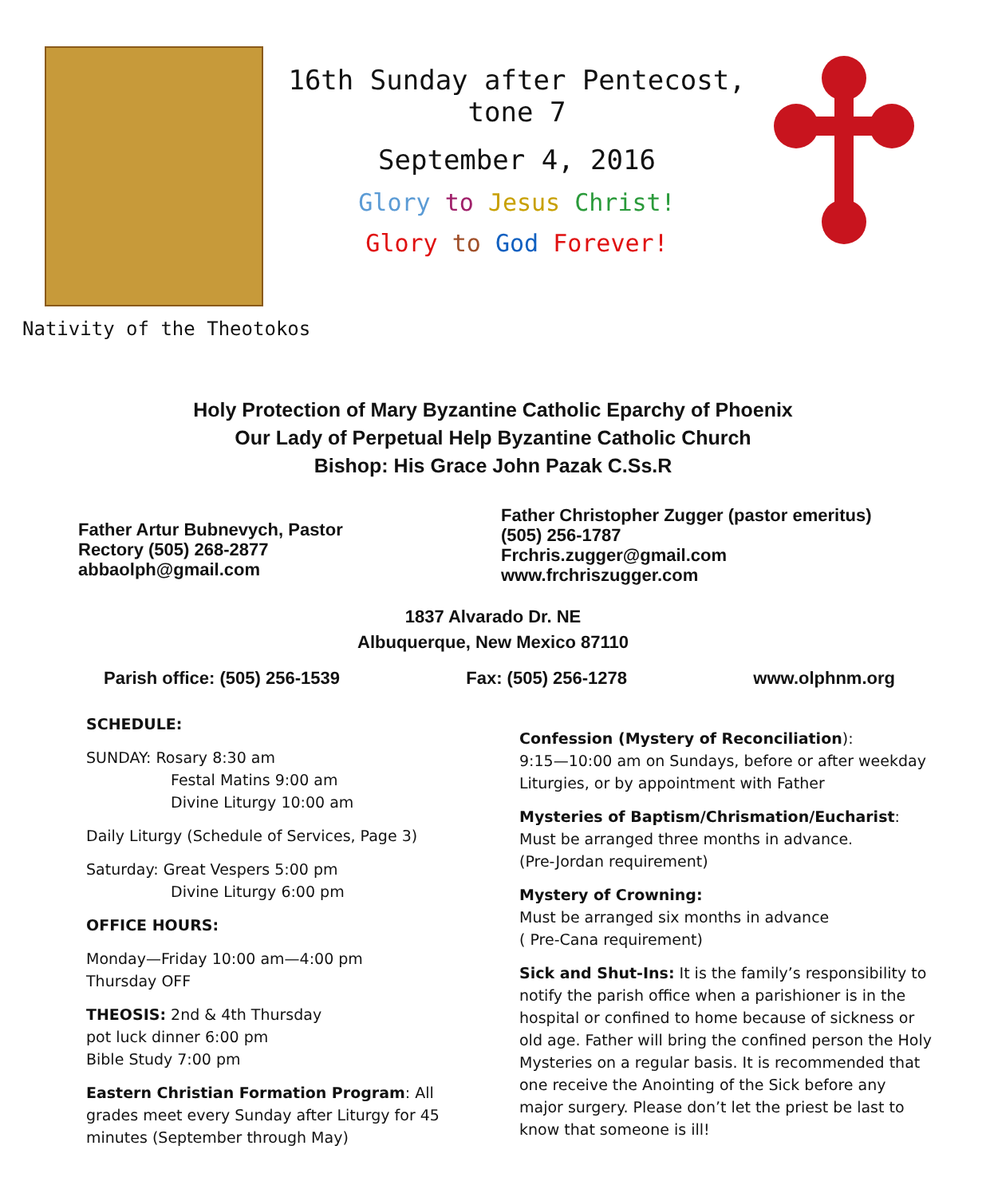Nativity of the Theotokos
16th Sunday after Pentecost, tone 7
September 4, 2016
Glory to Jesus Christ!
Glory to God Forever!
Holy Protection of Mary Byzantine Catholic Eparchy of Phoenix
Our Lady of Perpetual Help Byzantine Catholic Church
Bishop: His Grace John Pazak C.Ss.R
Father Artur Bubnevych, Pastor
Rectory (505) 268-2877
abbaolph@gmail.com
Father Christopher Zugger (pastor emeritus)
(505) 256-1787
Frchris.zugger@gmail.com
www.frchriszugger.com
1837 Alvarado Dr. NE
Albuquerque, New Mexico 87110
Parish office: (505) 256-1539 Fax: (505) 256-1278 www.olphnm.org
SCHEDULE:
SUNDAY: Rosary 8:30 am
Festal Matins 9:00 am
Divine Liturgy 10:00 am
Daily Liturgy (Schedule of Services, Page 3)
Saturday: Great Vespers 5:00 pm
Divine Liturgy 6:00 pm
OFFICE HOURS:
Monday—Friday 10:00 am—4:00 pm
Thursday OFF
THEOSIS: 2nd & 4th Thursday
pot luck dinner 6:00 pm
Bible Study 7:00 pm
Eastern Christian Formation Program: All grades meet every Sunday after Liturgy for 45 minutes (September through May)
Confession (Mystery of Reconciliation):
9:15—10:00 am on Sundays, before or after weekday Liturgies, or by appointment with Father
Mysteries of Baptism/Chrismation/Eucharist:
Must be arranged three months in advance.
(Pre-Jordan requirement)
Mystery of Crowning:
Must be arranged six months in advance
( Pre-Cana requirement)
Sick and Shut-Ins: It is the family’s responsibility to notify the parish office when a parishioner is in the hospital or confined to home because of sickness or old age. Father will bring the confined person the Holy Mysteries on a regular basis. It is recommended that one receive the Anointing of the Sick before any major surgery. Please don’t let the priest be last to know that someone is ill!